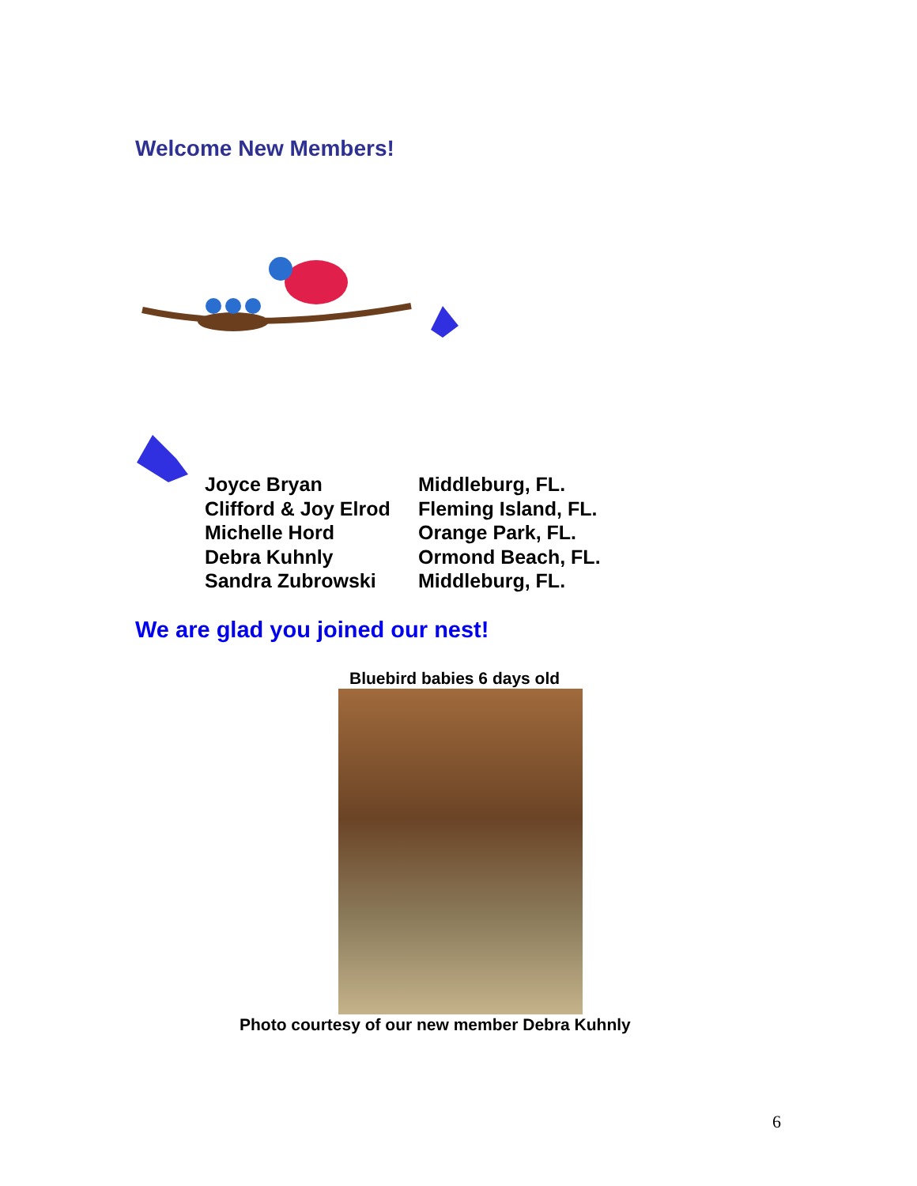Welcome New Members!
Joyce Bryan Middleburg, FL.
Clifford & Joy Elrod Fleming Island, FL.
Michelle Hord Orange Park, FL.
Debra Kuhnly Ormond Beach, FL.
Sandra Zubrowski Middleburg, FL.
We are glad you joined our nest!
Bluebird babies 6 days old
Photo courtesy of our new member Debra Kuhnly
6